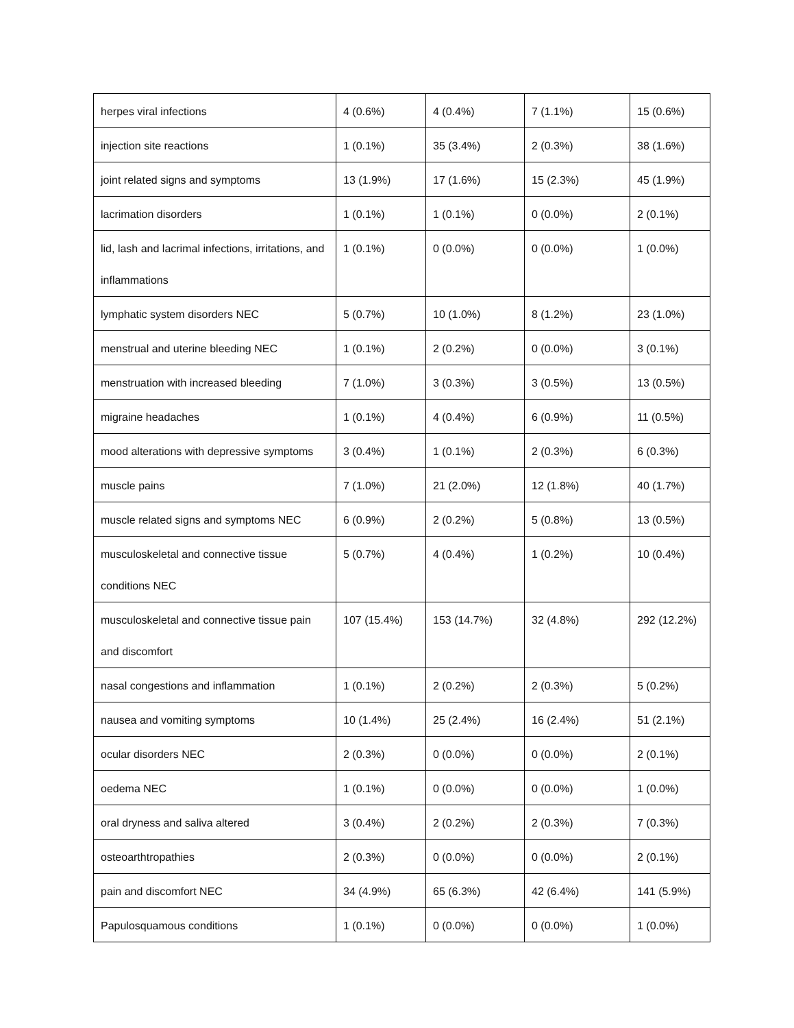| herpes viral infections | 4 (0.6%) | 4 (0.4%) | 7 (1.1%) | 15 (0.6%) |
| injection site reactions | 1 (0.1%) | 35 (3.4%) | 2 (0.3%) | 38 (1.6%) |
| joint related signs and symptoms | 13 (1.9%) | 17 (1.6%) | 15 (2.3%) | 45 (1.9%) |
| lacrimation disorders | 1 (0.1%) | 1 (0.1%) | 0 (0.0%) | 2 (0.1%) |
| lid, lash and lacrimal infections, irritations, and inflammations | 1 (0.1%) | 0 (0.0%) | 0 (0.0%) | 1 (0.0%) |
| lymphatic system disorders NEC | 5 (0.7%) | 10 (1.0%) | 8 (1.2%) | 23 (1.0%) |
| menstrual and uterine bleeding NEC | 1 (0.1%) | 2 (0.2%) | 0 (0.0%) | 3 (0.1%) |
| menstruation with increased bleeding | 7 (1.0%) | 3 (0.3%) | 3 (0.5%) | 13 (0.5%) |
| migraine headaches | 1 (0.1%) | 4 (0.4%) | 6 (0.9%) | 11 (0.5%) |
| mood alterations with depressive symptoms | 3 (0.4%) | 1 (0.1%) | 2 (0.3%) | 6 (0.3%) |
| muscle pains | 7 (1.0%) | 21 (2.0%) | 12 (1.8%) | 40 (1.7%) |
| muscle related signs and symptoms NEC | 6 (0.9%) | 2 (0.2%) | 5 (0.8%) | 13 (0.5%) |
| musculoskeletal and connective tissue conditions NEC | 5 (0.7%) | 4 (0.4%) | 1 (0.2%) | 10 (0.4%) |
| musculoskeletal and connective tissue pain and discomfort | 107 (15.4%) | 153 (14.7%) | 32 (4.8%) | 292 (12.2%) |
| nasal congestions and inflammation | 1 (0.1%) | 2 (0.2%) | 2 (0.3%) | 5 (0.2%) |
| nausea and vomiting symptoms | 10 (1.4%) | 25 (2.4%) | 16 (2.4%) | 51 (2.1%) |
| ocular disorders NEC | 2 (0.3%) | 0 (0.0%) | 0 (0.0%) | 2 (0.1%) |
| oedema NEC | 1 (0.1%) | 0 (0.0%) | 0 (0.0%) | 1 (0.0%) |
| oral dryness and saliva altered | 3 (0.4%) | 2 (0.2%) | 2 (0.3%) | 7 (0.3%) |
| osteoarthtropathies | 2 (0.3%) | 0 (0.0%) | 0 (0.0%) | 2 (0.1%) |
| pain and discomfort NEC | 34 (4.9%) | 65 (6.3%) | 42 (6.4%) | 141 (5.9%) |
| Papulosquamous conditions | 1 (0.1%) | 0 (0.0%) | 0 (0.0%) | 1 (0.0%) |